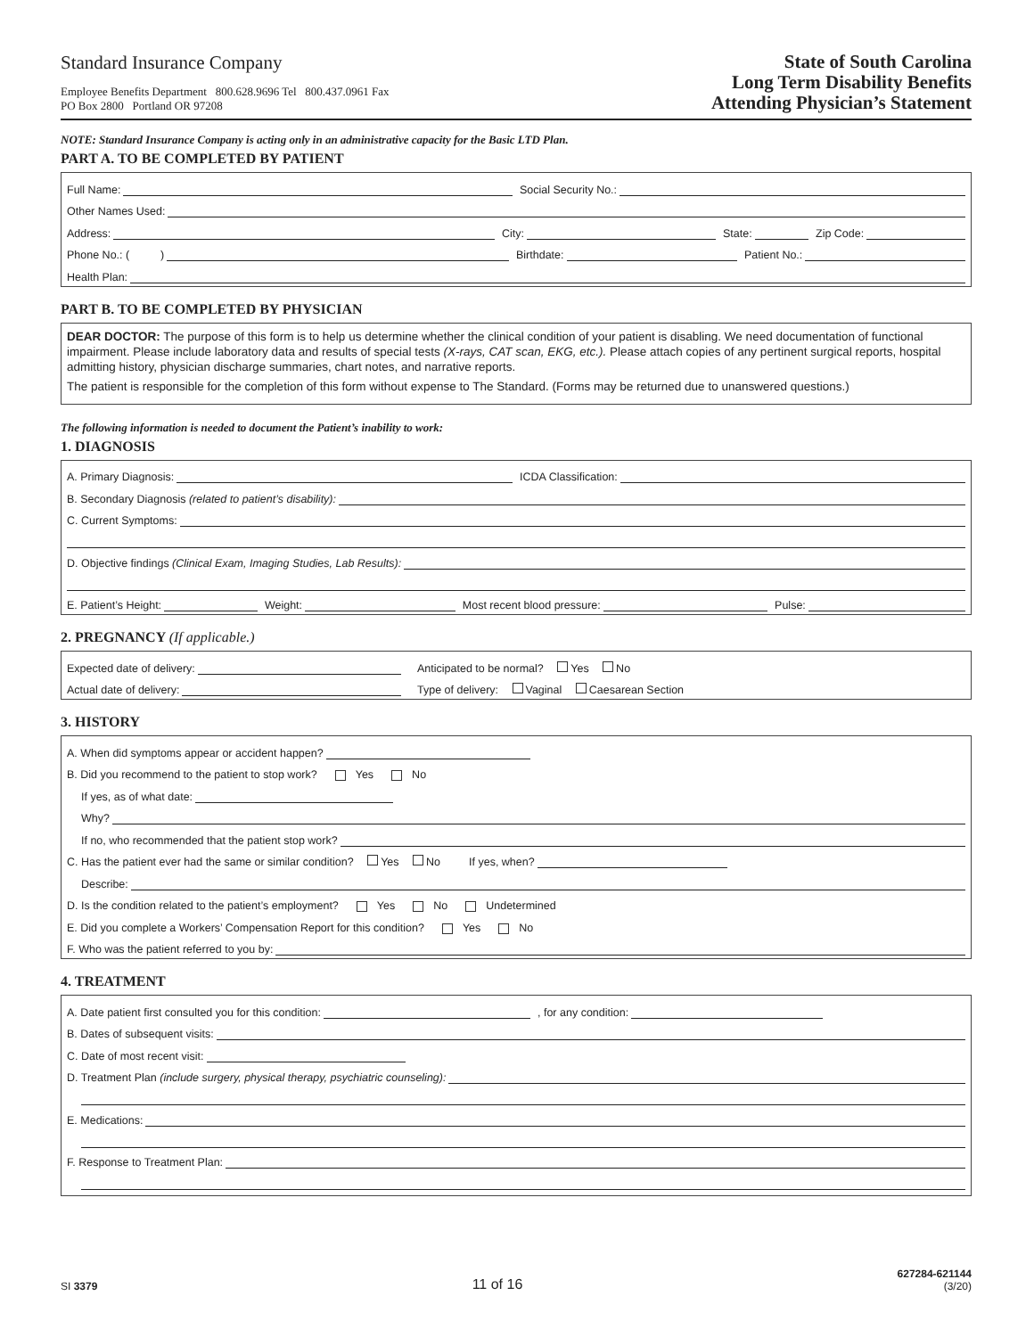Standard Insurance Company
Employee Benefits Department 800.628.9696 Tel 800.437.0961 Fax
PO Box 2800 Portland OR 97208
State of South Carolina
Long Term Disability Benefits
Attending Physician’s Statement
NOTE: Standard Insurance Company is acting only in an administrative capacity for the Basic LTD Plan.
PART A. TO BE COMPLETED BY PATIENT
Full Name:
Social Security No.:
Other Names Used:
Address:
City:
State:
Zip Code:
Phone No.: ( )
Birthdate:
Patient No.:
Health Plan:
PART B. TO BE COMPLETED BY PHYSICIAN
DEAR DOCTOR: The purpose of this form is to help us determine whether the clinical condition of your patient is disabling. We need documentation of functional impairment. Please include laboratory data and results of special tests (X-rays, CAT scan, EKG, etc.). Please attach copies of any pertinent surgical reports, hospital admitting history, physician discharge summaries, chart notes, and narrative reports.
The patient is responsible for the completion of this form without expense to The Standard. (Forms may be returned due to unanswered questions.)
The following information is needed to document the Patient’s inability to work:
1. DIAGNOSIS
A. Primary Diagnosis:
ICDA Classification:
B. Secondary Diagnosis (related to patient’s disability):
C. Current Symptoms:
D. Objective findings (Clinical Exam, Imaging Studies, Lab Results):
E. Patient’s Height:
Weight:
Most recent blood pressure:
Pulse:
2. PREGNANCY (If applicable.)
Expected date of delivery:
Anticipated to be normal? Yes No
Actual date of delivery:
Type of delivery: Vaginal Caesarean Section
3. HISTORY
A. When did symptoms appear or accident happen?
B. Did you recommend to the patient to stop work? Yes No
If yes, as of what date:
Why?
If no, who recommended that the patient stop work?
C. Has the patient ever had the same or similar condition? Yes No
If yes, when?
Describe:
D. Is the condition related to the patient’s employment? Yes No Undetermined
E. Did you complete a Workers’ Compensation Report for this condition? Yes No
F. Who was the patient referred to you by:
4. TREATMENT
A. Date patient first consulted you for this condition:
, for any condition:
B. Dates of subsequent visits:
C. Date of most recent visit:
D. Treatment Plan (include surgery, physical therapy, psychiatric counseling):
E. Medications:
F. Response to Treatment Plan:
SI 3379
11 of 16
627284-621144
(3/20)